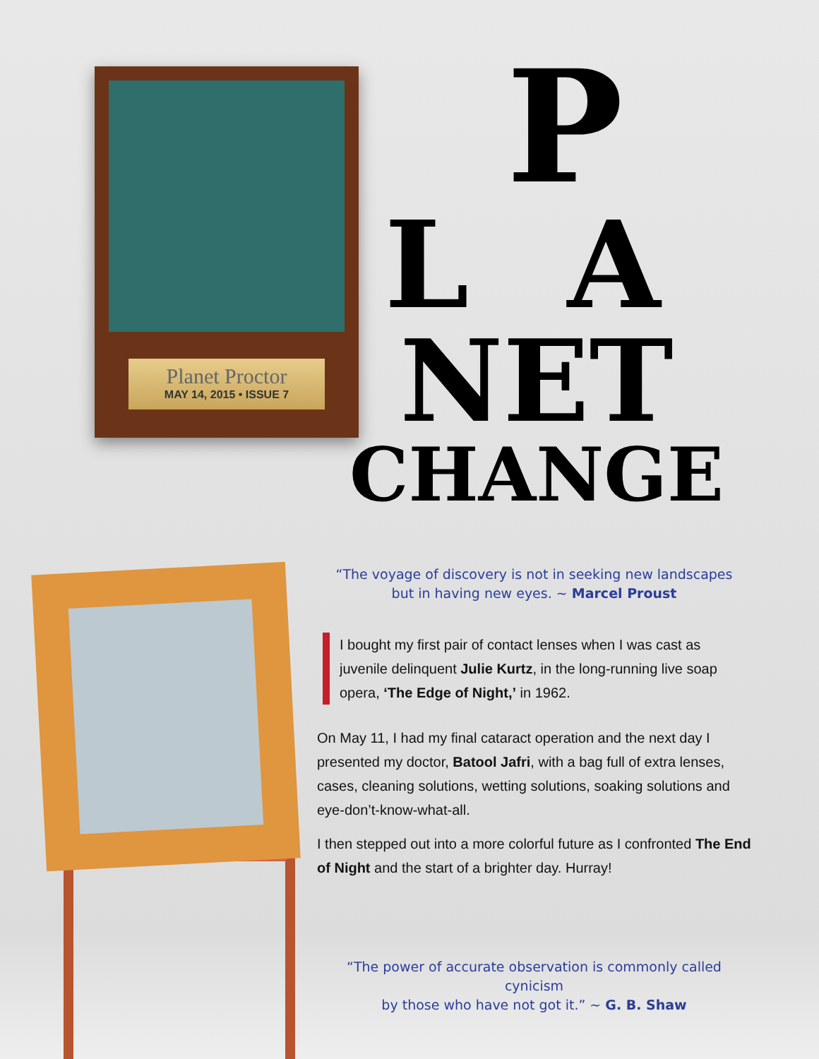Planet Proctor
MAY 14, 2015 • ISSUE 7
P
L A
NET
CHANGE
“The voyage of discovery is not in seeking new landscapes
but in having new eyes. ~ Marcel Proust
I bought my first pair of contact lenses when I was cast as juvenile delinquent Julie Kurtz, in the long-running live soap opera, ‘The Edge of Night,’ in 1962.
On May 11, I had my final cataract operation and the next day I presented my doctor, Batool Jafri, with a bag full of extra lenses, cases, cleaning solutions, wetting solutions, soaking solutions and eye-don’t-know-what-all.
I then stepped out into a more colorful future as I confronted The End of Night and the start of a brighter day. Hurray!
“The power of accurate observation is commonly called cynicism
by those who have not got it.” ~ G. B. Shaw